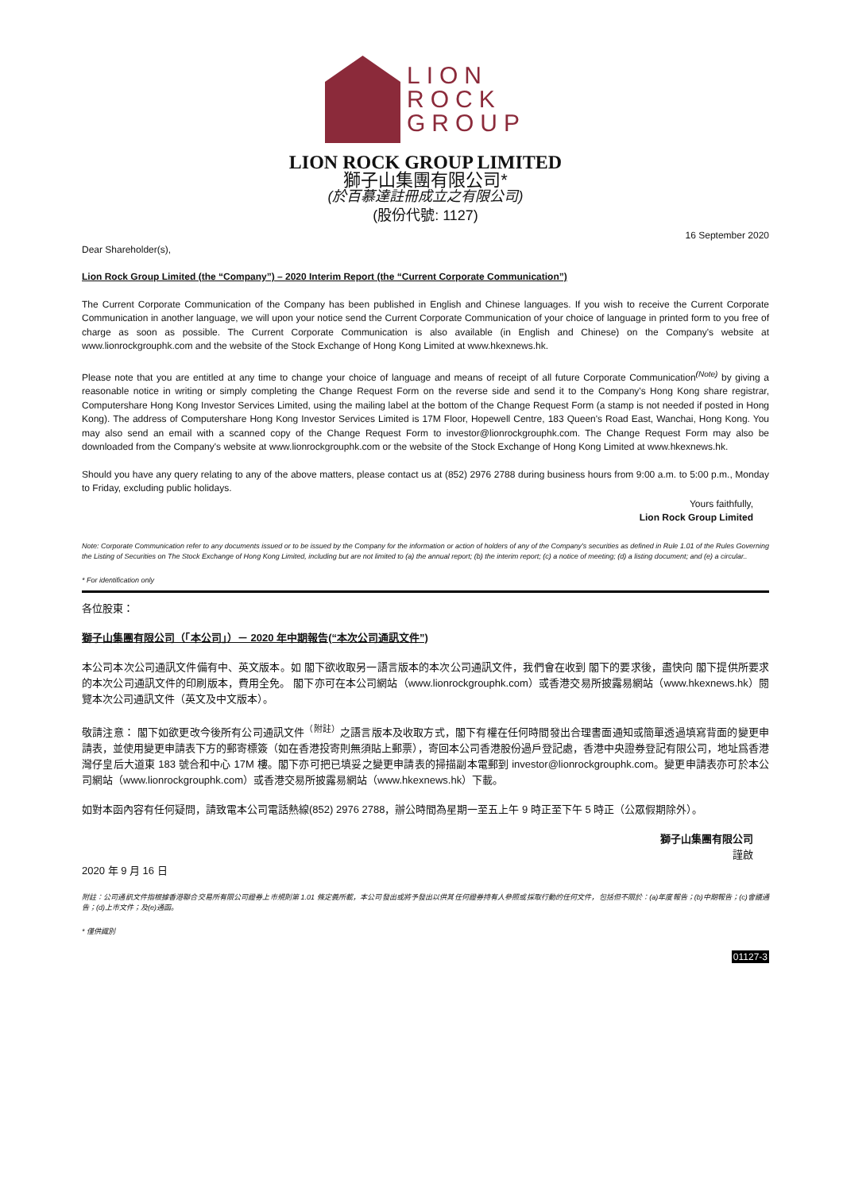LION
ROCK
GROUP
LION ROCK GROUP LIMITED
獅子山集團有限公司*
(於百慕達註冊成立之有限公司)
(股份代號: 1127)
16 September 2020
Dear Shareholder(s),
Lion Rock Group Limited (the “Company”) – 2020 Interim Report (the “Current Corporate Communication”)
The Current Corporate Communication of the Company has been published in English and Chinese languages. If you wish to receive the Current Corporate Communication in another language, we will upon your notice send the Current Corporate Communication of your choice of language in printed form to you free of charge as soon as possible. The Current Corporate Communication is also available (in English and Chinese) on the Company's website at www.lionrockgrouphk.com and the website of the Stock Exchange of Hong Kong Limited at www.hkexnews.hk.
Please note that you are entitled at any time to change your choice of language and means of receipt of all future Corporate Communication<sup>(Note)</sup> by giving a reasonable notice in writing or simply completing the Change Request Form on the reverse side and send it to the Company's Hong Kong share registrar, Computershare Hong Kong Investor Services Limited, using the mailing label at the bottom of the Change Request Form (a stamp is not needed if posted in Hong Kong). The address of Computershare Hong Kong Investor Services Limited is 17M Floor, Hopewell Centre, 183 Queen's Road East, Wanchai, Hong Kong. You may also send an email with a scanned copy of the Change Request Form to investor@lionrockgrouphk.com. The Change Request Form may also be downloaded from the Company's website at www.lionrockgrouphk.com or the website of the Stock Exchange of Hong Kong Limited at www.hkexnews.hk.
Should you have any query relating to any of the above matters, please contact us at (852) 2976 2788 during business hours from 9:00 a.m. to 5:00 p.m., Monday to Friday, excluding public holidays.
Yours faithfully,
Lion Rock Group Limited
Note: Corporate Communication refer to any documents issued or to be issued by the Company for the information or action of holders of any of the Company's securities as defined in Rule 1.01 of the Rules Governing the Listing of Securities on The Stock Exchange of Hong Kong Limited, including but are not limited to (a) the annual report; (b) the interim report; (c) a notice of meeting; (d) a listing document; and (e) a circular..
* For identification only
各位股東：
獅子山集團有限公司（「本公司」）－ 2020 年中期報告(“本次公司通訊文件”)
本公司本次公司通訊文件備有中、英文版本。如 閣下欲收取另一語言版本的本次公司通訊文件，我們會在收到 閣下的要求後，盡快向 閣下提供所要求的本次公司通訊文件的印刷版本，費用全免。 閣下亦可在本公司網站（www.lionrockgrouphk.com）或香港交易所披露易網站（www.hkexnews.hk）閱覽本次公司通訊文件（英文及中文版本）。
敬請注意： 閣下如欲更改今後所有公司通訊文件<sup>（附註）</sup>之語言版本及收取方式，閣下有權在任何時間發出合理書面通知或簡單透過填寫背面的變更申請表，並使用變更申請表下方的郵寄標簽（如在香港投寄則無須貼上郵票），寄回本公司香港股份過戶登記處，香港中央證券登記有限公司，地址爲香港灣仔皇后大道東 183 號合和中心 17M 樓。閣下亦可把已填妥之變更申請表的掃描副本電郵到 investor@lionrockgrouphk.com。變更申請表亦可於本公司網站（www.lionrockgrouphk.com）或香港交易所披露易網站（www.hkexnews.hk）下載。
如對本函內容有任何疑問，請致電本公司電話熱線(852) 2976 2788，辦公時間為星期一至五上午 9 時正至下午 5 時正（公眾假期除外）。
獅子山集團有限公司
謹啟
2020 年 9 月 16 日
附註：公司通訊文件指根據香港聯合交易所有限公司證券上市規則第 1.01 條定義所載，本公司發出或將予發出以供其任何證券持有人參照或採取行動的任何文件，包括但不限於：(a)年度報告；(b)中期報告；(c)會議通告；(d)上市文件；及(e)通函。
* 僅供識別
01127-3